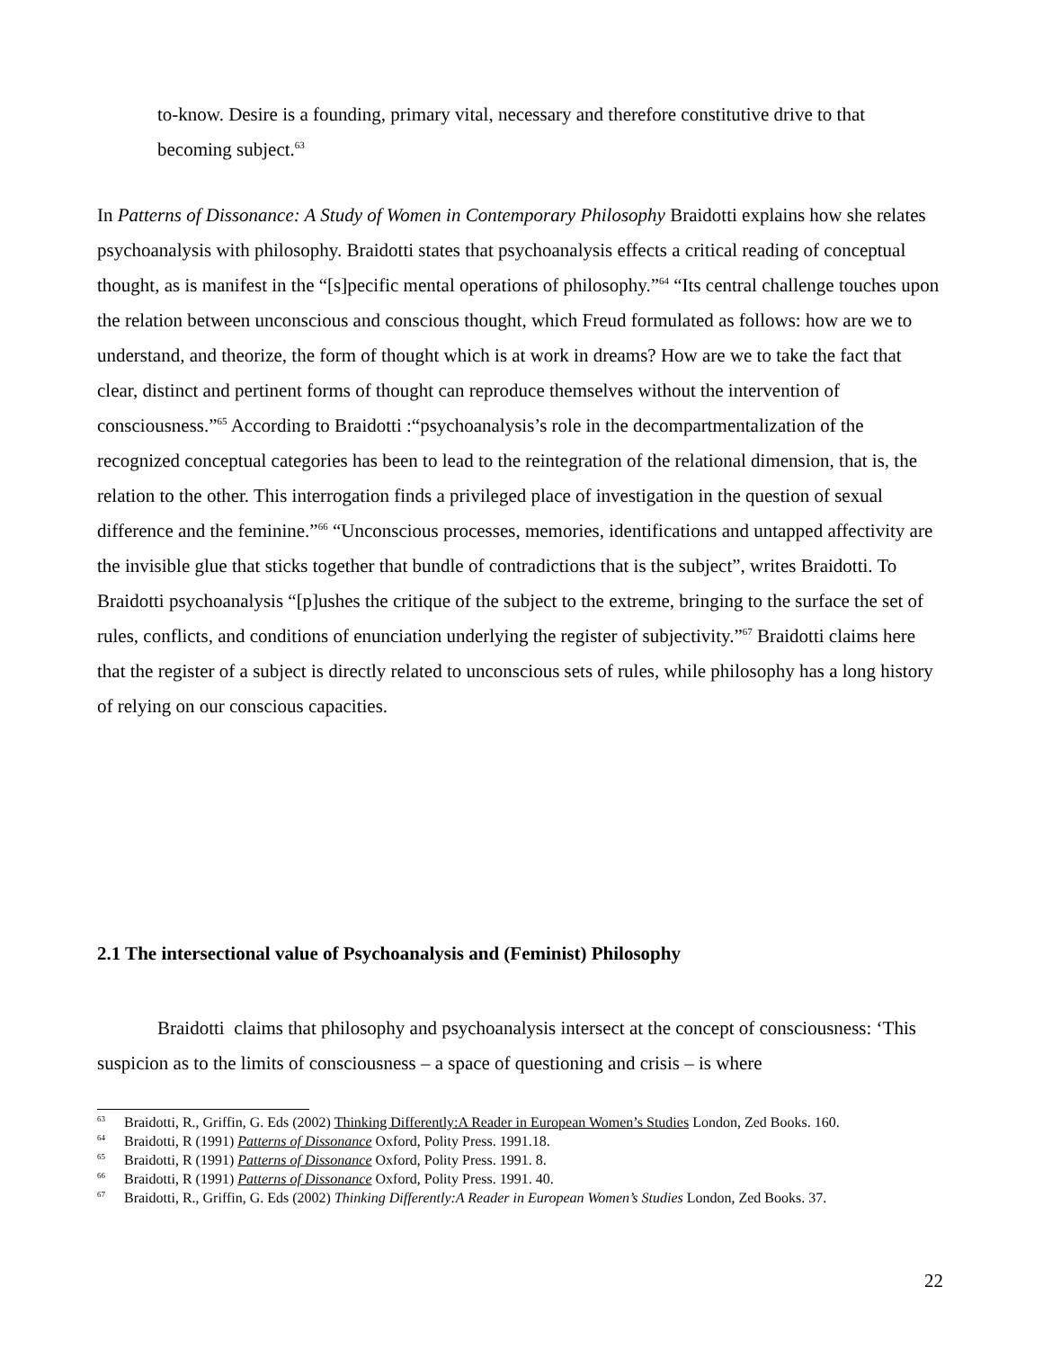to-know. Desire is a founding, primary vital, necessary and therefore constitutive drive to that becoming subject.<sup>63</sup>
In Patterns of Dissonance: A Study of Women in Contemporary Philosophy Braidotti explains how she relates psychoanalysis with philosophy. Braidotti states that psychoanalysis effects a critical reading of conceptual thought, as is manifest in the “[s]pecific mental operations of philosophy.”<sup>64</sup> “Its central challenge touches upon the relation between unconscious and conscious thought, which Freud formulated as follows: how are we to understand, and theorize, the form of thought which is at work in dreams? How are we to take the fact that clear, distinct and pertinent forms of thought can reproduce themselves without the intervention of consciousness.”<sup>65</sup> According to Braidotti :“psychoanalysis’s role in the decompartmentalization of the recognized conceptual categories has been to lead to the reintegration of the relational dimension, that is, the relation to the other. This interrogation finds a privileged place of investigation in the question of sexual difference and the feminine.”<sup>66</sup> “Unconscious processes, memories, identifications and untapped affectivity are the invisible glue that sticks together that bundle of contradictions that is the subject”, writes Braidotti. To Braidotti psychoanalysis “[p]ushes the critique of the subject to the extreme, bringing to the surface the set of rules, conflicts, and conditions of enunciation underlying the register of subjectivity.”<sup>67</sup> Braidotti claims here that the register of a subject is directly related to unconscious sets of rules, while philosophy has a long history of relying on our conscious capacities.
2.1 The intersectional value of Psychoanalysis and (Feminist) Philosophy
Braidotti claims that philosophy and psychoanalysis intersect at the concept of consciousness: ‘This suspicion as to the limits of consciousness – a space of questioning and crisis – is where
<sup>63</sup> Braidotti, R., Griffin, G. Eds (2002) Thinking Differently:A Reader in European Women’s Studies London, Zed Books. 160.
<sup>64</sup> Braidotti, R (1991) Patterns of Dissonance Oxford, Polity Press. 1991.18.
<sup>65</sup> Braidotti, R (1991) Patterns of Dissonance Oxford, Polity Press. 1991. 8.
<sup>66</sup> Braidotti, R (1991) Patterns of Dissonance Oxford, Polity Press. 1991. 40.
<sup>67</sup> Braidotti, R., Griffin, G. Eds (2002) Thinking Differently:A Reader in European Women’s Studies London, Zed Books. 37.
22